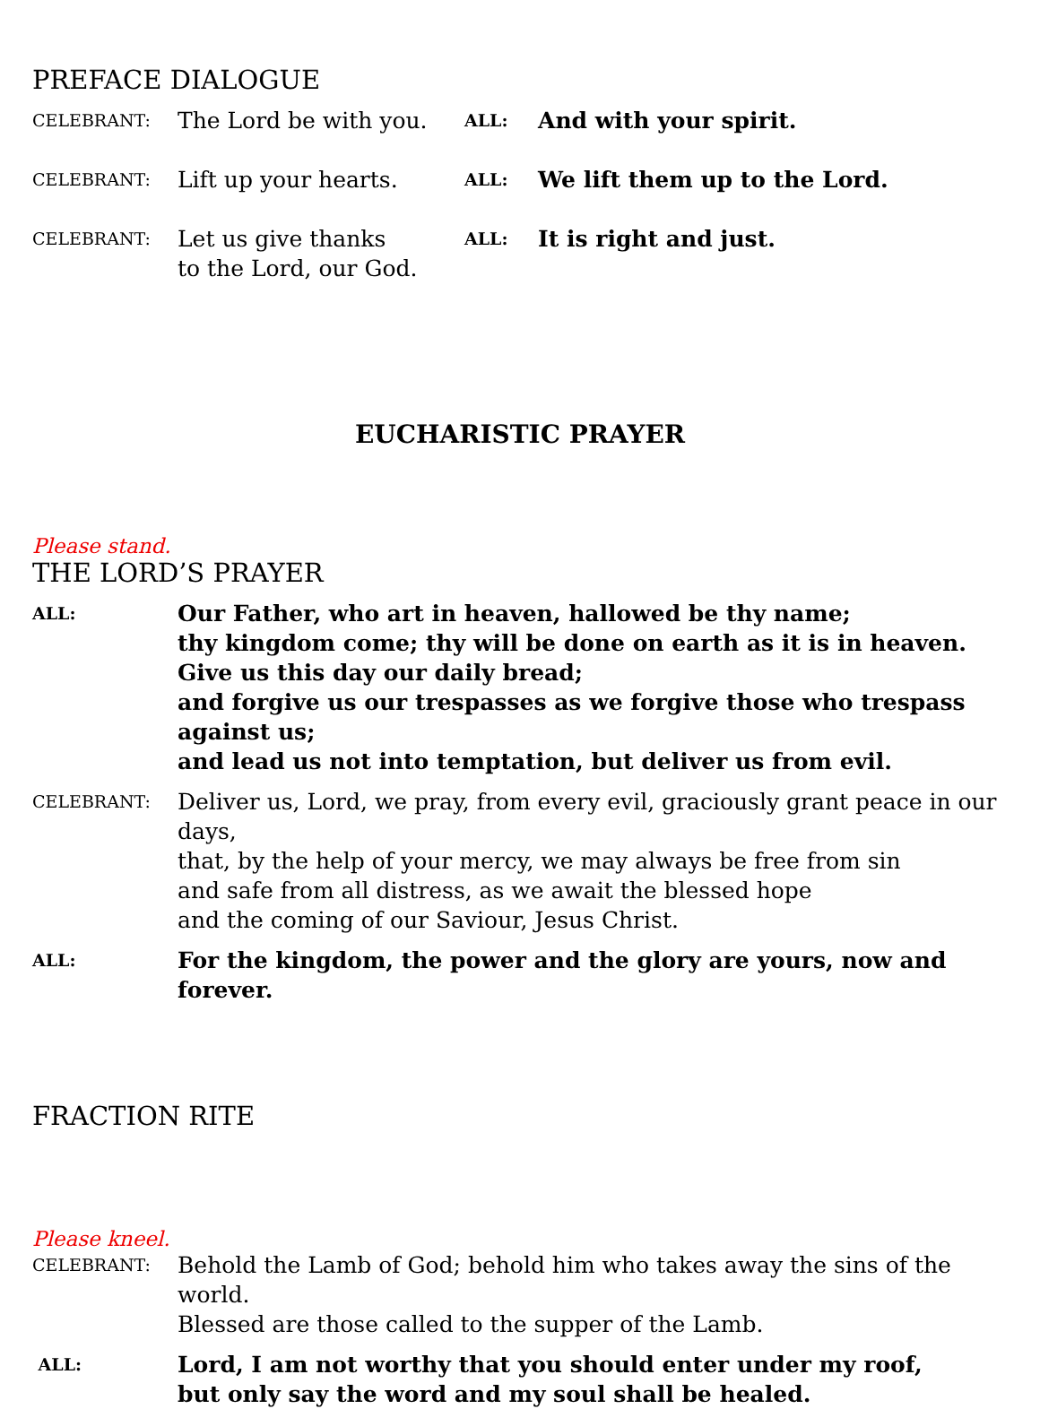PREFACE DIALOGUE
CELEBRANT:
The Lord be with you.
ALL:
And with your spirit.
CELEBRANT:
Lift up your hearts.
ALL:
We lift them up to the Lord.
CELEBRANT:
Let us give thanks
to the Lord, our God.
ALL:
It is right and just.
EUCHARISTIC PRAYER
Please stand.
THE LORD’S PRAYER
ALL:
Our Father, who art in heaven, hallowed be thy name;
thy kingdom come; thy will be done on earth as it is in heaven.
Give us this day our daily bread;
and forgive us our trespasses as we forgive those who trespass against us;
and lead us not into temptation, but deliver us from evil.
CELEBRANT:
Deliver us, Lord, we pray, from every evil, graciously grant peace in our days,
that, by the help of your mercy, we may always be free from sin
and safe from all distress, as we await the blessed hope
and the coming of our Saviour, Jesus Christ.
ALL:
For the kingdom, the power and the glory are yours, now and forever.
FRACTION RITE
Please kneel.
CELEBRANT:
Behold the Lamb of God; behold him who takes away the sins of the world.
Blessed are those called to the supper of the Lamb.
ALL:
Lord, I am not worthy that you should enter under my roof,
but only say the word and my soul shall be healed.